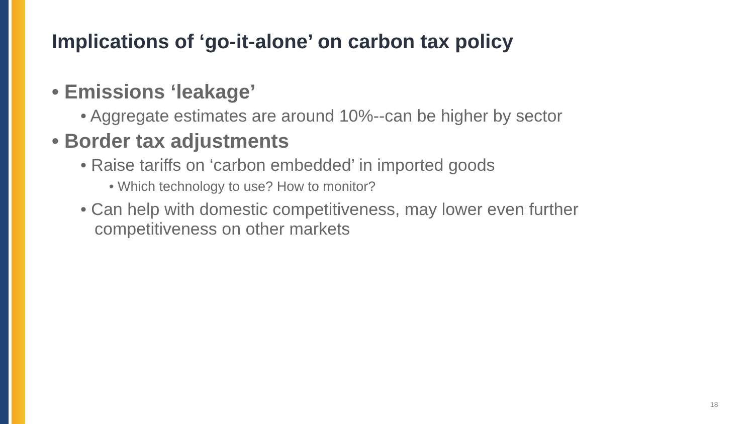Implications of ‘go-it-alone’ on carbon tax policy
• Emissions ‘leakage’
• Aggregate estimates are around 10%--can be higher by sector
• Border tax adjustments
• Raise tariffs on ‘carbon embedded’ in imported goods
• Which technology to use? How to monitor?
• Can help with domestic competitiveness, may lower even further competitiveness on other markets
18